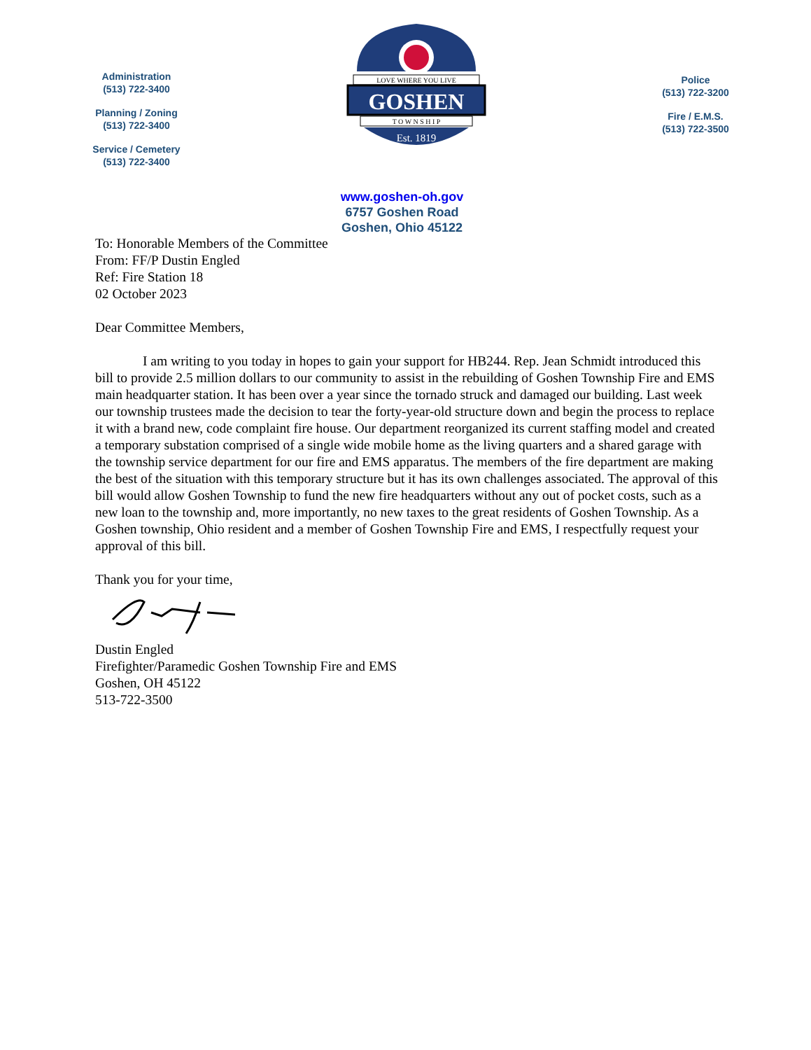Administration
(513) 722-3400
Planning / Zoning
(513) 722-3400
Service / Cemetery
(513) 722-3400
LOVE WHERE YOU LIVE
GOSHEN
T O W N S H I P
Est. 1819
Police
(513) 722-3200
Fire / E.M.S.
(513) 722-3500
www.goshen-oh.gov
6757 Goshen Road
Goshen, Ohio 45122
To: Honorable Members of the Committee
From: FF/P Dustin Engled
Ref: Fire Station 18
02 October 2023
Dear Committee Members,
I am writing to you today in hopes to gain your support for HB244. Rep. Jean Schmidt introduced this bill to provide 2.5 million dollars to our community to assist in the rebuilding of Goshen Township Fire and EMS main headquarter station. It has been over a year since the tornado struck and damaged our building. Last week our township trustees made the decision to tear the forty-year-old structure down and begin the process to replace it with a brand new, code complaint fire house. Our department reorganized its current staffing model and created a temporary substation comprised of a single wide mobile home as the living quarters and a shared garage with the township service department for our fire and EMS apparatus. The members of the fire department are making the best of the situation with this temporary structure but it has its own challenges associated. The approval of this bill would allow Goshen Township to fund the new fire headquarters without any out of pocket costs, such as a new loan to the township and, more importantly, no new taxes to the great residents of Goshen Township. As a Goshen township, Ohio resident and a member of Goshen Township Fire and EMS, I respectfully request your approval of this bill.
Thank you for your time,
Dustin Engled
Firefighter/Paramedic Goshen Township Fire and EMS
Goshen, OH 45122
513-722-3500